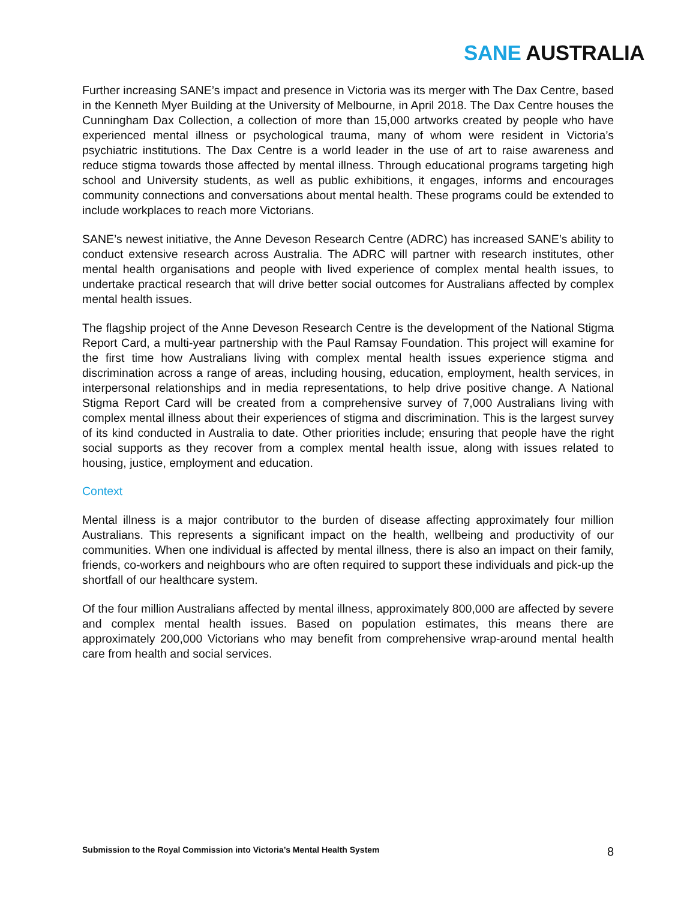SANE AUSTRALIA
Further increasing SANE’s impact and presence in Victoria was its merger with The Dax Centre, based in the Kenneth Myer Building at the University of Melbourne, in April 2018. The Dax Centre houses the Cunningham Dax Collection, a collection of more than 15,000 artworks created by people who have experienced mental illness or psychological trauma, many of whom were resident in Victoria’s psychiatric institutions. The Dax Centre is a world leader in the use of art to raise awareness and reduce stigma towards those affected by mental illness. Through educational programs targeting high school and University students, as well as public exhibitions, it engages, informs and encourages community connections and conversations about mental health. These programs could be extended to include workplaces to reach more Victorians.
SANE’s newest initiative, the Anne Deveson Research Centre (ADRC) has increased SANE’s ability to conduct extensive research across Australia. The ADRC will partner with research institutes, other mental health organisations and people with lived experience of complex mental health issues, to undertake practical research that will drive better social outcomes for Australians affected by complex mental health issues.
The flagship project of the Anne Deveson Research Centre is the development of the National Stigma Report Card, a multi-year partnership with the Paul Ramsay Foundation. This project will examine for the first time how Australians living with complex mental health issues experience stigma and discrimination across a range of areas, including housing, education, employment, health services, in interpersonal relationships and in media representations, to help drive positive change. A National Stigma Report Card will be created from a comprehensive survey of 7,000 Australians living with complex mental illness about their experiences of stigma and discrimination. This is the largest survey of its kind conducted in Australia to date. Other priorities include; ensuring that people have the right social supports as they recover from a complex mental health issue, along with issues related to housing, justice, employment and education.
Context
Mental illness is a major contributor to the burden of disease affecting approximately four million Australians. This represents a significant impact on the health, wellbeing and productivity of our communities. When one individual is affected by mental illness, there is also an impact on their family, friends, co-workers and neighbours who are often required to support these individuals and pick-up the shortfall of our healthcare system.
Of the four million Australians affected by mental illness, approximately 800,000 are affected by severe and complex mental health issues. Based on population estimates, this means there are approximately 200,000 Victorians who may benefit from comprehensive wrap-around mental health care from health and social services.
Submission to the Royal Commission into Victoria’s Mental Health System 8